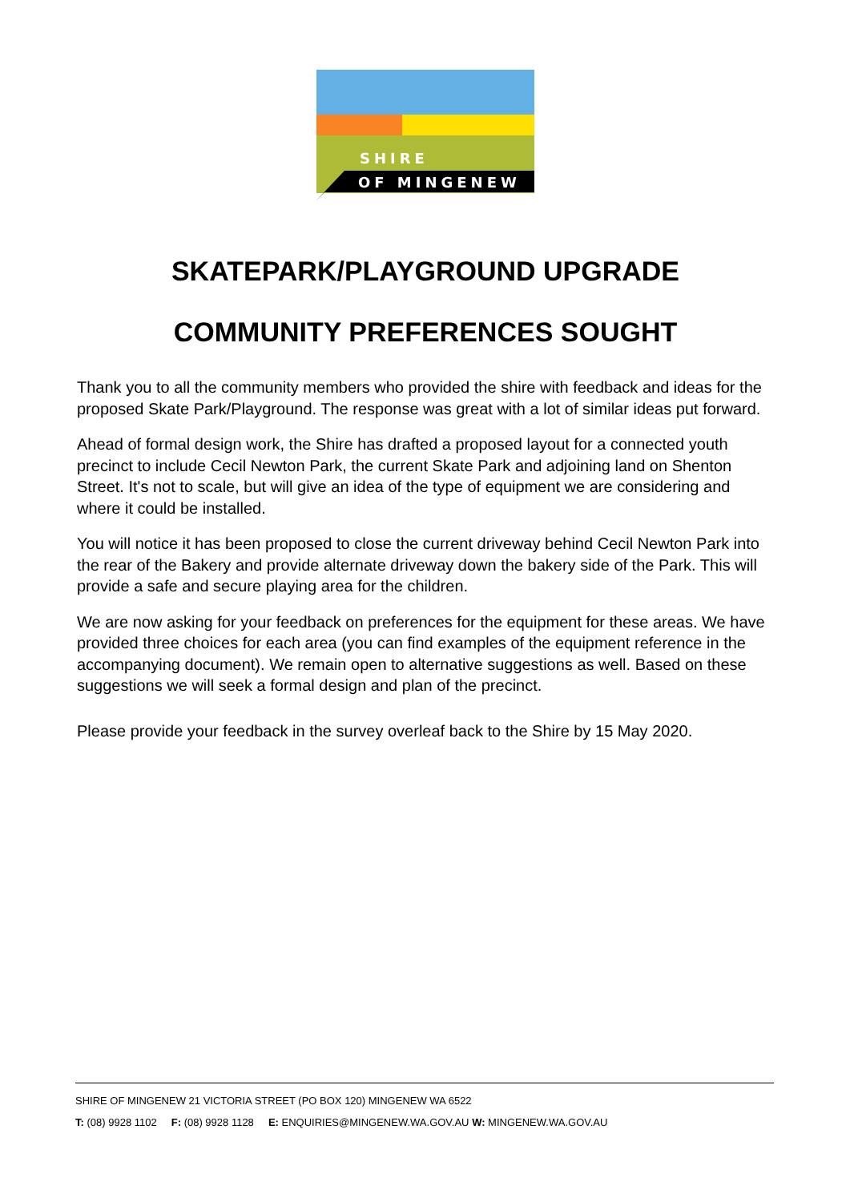SHIRE
OF MINGENEW
SKATEPARK/PLAYGROUND UPGRADE
COMMUNITY PREFERENCES SOUGHT
Thank you to all the community members who provided the shire with feedback and ideas for the proposed Skate Park/Playground. The response was great with a lot of similar ideas put forward.
Ahead of formal design work, the Shire has drafted a proposed layout for a connected youth precinct to include Cecil Newton Park, the current Skate Park and adjoining land on Shenton Street. It's not to scale, but will give an idea of the type of equipment we are considering and where it could be installed.
You will notice it has been proposed to close the current driveway behind Cecil Newton Park into the rear of the Bakery and provide alternate driveway down the bakery side of the Park. This will provide a safe and secure playing area for the children.
We are now asking for your feedback on preferences for the equipment for these areas. We have provided three choices for each area (you can find examples of the equipment reference in the accompanying document). We remain open to alternative suggestions as well. Based on these suggestions we will seek a formal design and plan of the precinct.
Please provide your feedback in the survey overleaf back to the Shire by 15 May 2020.
SHIRE OF MINGENEW 21 VICTORIA STREET (PO BOX 120) MINGENEW WA 6522
T: (08) 9928 1102 F: (08) 9928 1128 E: ENQUIRIES@MINGENEW.WA.GOV.AU W: MINGENEW.WA.GOV.AU